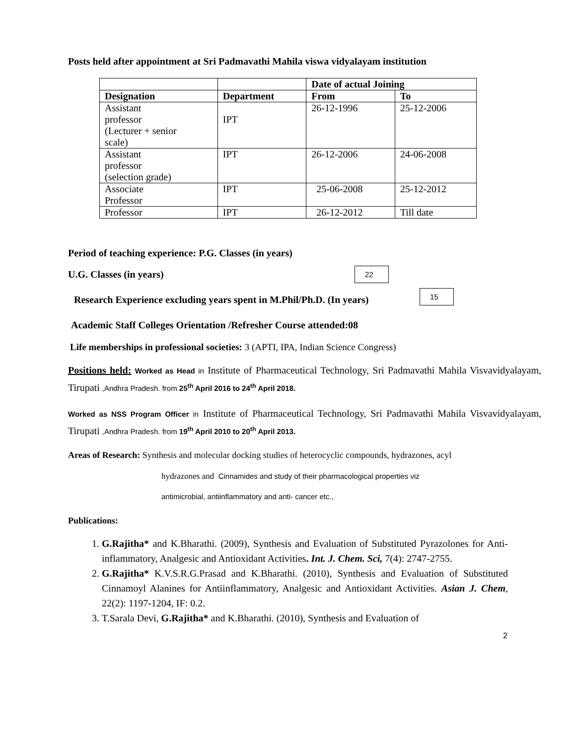Posts held after appointment at Sri Padmavathi Mahila viswa vidyalayam institution
| | | Date of actual Joining | |
| --- | --- | --- | --- |
| Designation | Department | From | To |
| Assistant professor (Lecturer + senior scale) | IPT | 26-12-1996 | 25-12-2006 |
| Assistant professor (selection grade) | IPT | 26-12-2006 | 24-06-2008 |
| Associate Professor | IPT | 25-06-2008 | 25-12-2012 |
| Professor | IPT | 26-12-2012 | Till date |
Period of teaching experience: P.G. Classes (in years)
U.G. Classes (in years) 22
Research Experience excluding years spent in M.Phil/Ph.D. (In years) 15
Academic Staff Colleges Orientation /Refresher Course attended:08
Life memberships in professional societies: 3 (APTI, IPA, Indian Science Congress)
Positions held: Worked as Head in Institute of Pharmaceutical Technology, Sri Padmavathi Mahila Visvavidyalayam, Tirupati ,Andhra Pradesh. from 25<sup>th</sup> April 2016 to 24<sup>th</sup> April 2018.
Worked as NSS Program Officer in Institute of Pharmaceutical Technology, Sri Padmavathi Mahila Visvavidyalayam, Tirupati ,Andhra Pradesh. from 19<sup>th</sup> April 2010 to 20<sup>th</sup> April 2013.
Areas of Research: Synthesis and molecular docking studies of heterocyclic compounds, hydrazones, acyl
hydrazones and Cinnamides and study of their pharmacological properties viz
antimicrobial, antiinflammatory and anti- cancer etc.,
Publications:
1. G.Rajitha* and K.Bharathi. (2009), Synthesis and Evaluation of Substituted Pyrazolones for Anti-inflammatory, Analgesic and Antioxidant Activities. Int. J. Chem. Sci, 7(4): 2747-2755.
2. G.Rajitha* K.V.S.R.G.Prasad and K.Bharathi. (2010), Synthesis and Evaluation of Substituted Cinnamoyl Alanines for Antiinflammatory, Analgesic and Antioxidant Activities. Asian J. Chem, 22(2): 1197-1204, IF: 0.2.
3. T.Sarala Devi, G.Rajitha* and K.Bharathi. (2010), Synthesis and Evaluation of
2